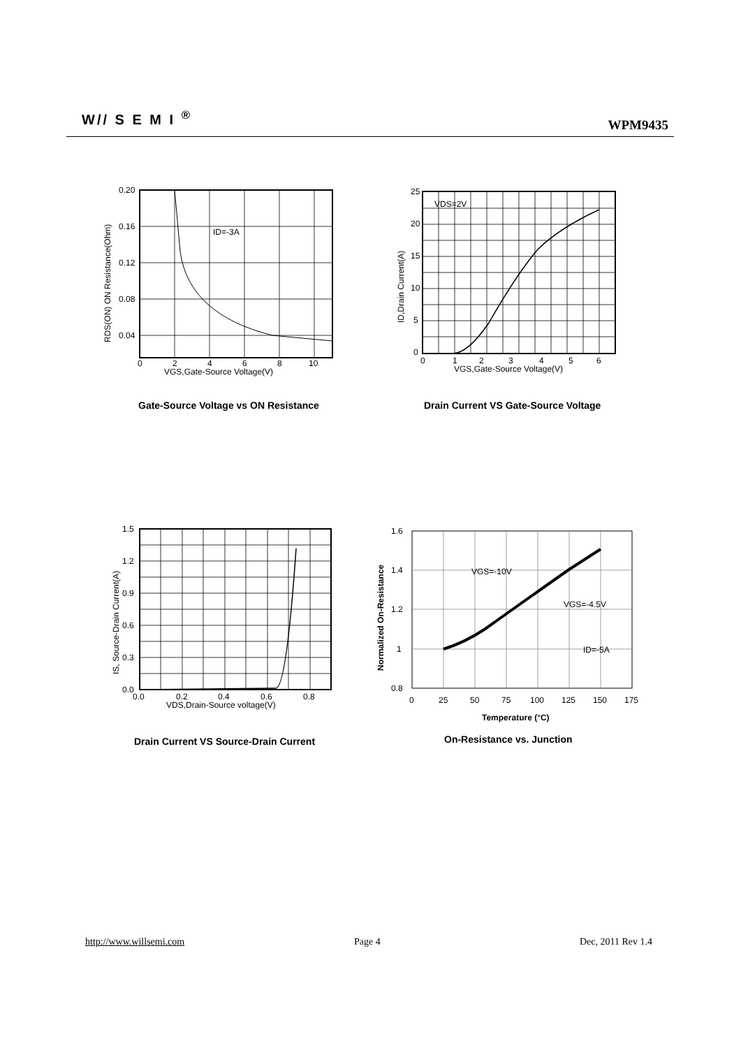W// S E M I <sup>®</sup>
WPM9435
0.20
0.16
0.12
0.08
0.04
0
2
4
6
8
10
VGS,Gate-Source Voltage(V)
ID=-3A
RDS(ON) ON Resistance(Ohm)
Gate-Source Voltage vs ON Resistance
25
20
15
10
5
0
0
1
2
3
4
5
6
VGS,Gate-Source Voltage(V)
VDS=2V
ID,Drain Current(A)
Drain Current VS Gate-Source Voltage
1.5
1.2
0.9
0.6
0.3
0.0
0.0
0.2
0.4
0.6
0.8
VDS,Drain-Source voltage(V)
IS, Source-Drain Current(A)
Drain Current VS Source-Drain Current
1.6
1.4
1.2
1
0.8
0
25
50
75
100
125
150
175
Temperature (°C)
VGS=-10V
VGS=-4.5V
ID=-5A
Normalized On-Resistance
On-Resistance vs. Junction
http://www.willsemi.com Page 4 Dec, 2011 Rev 1.4